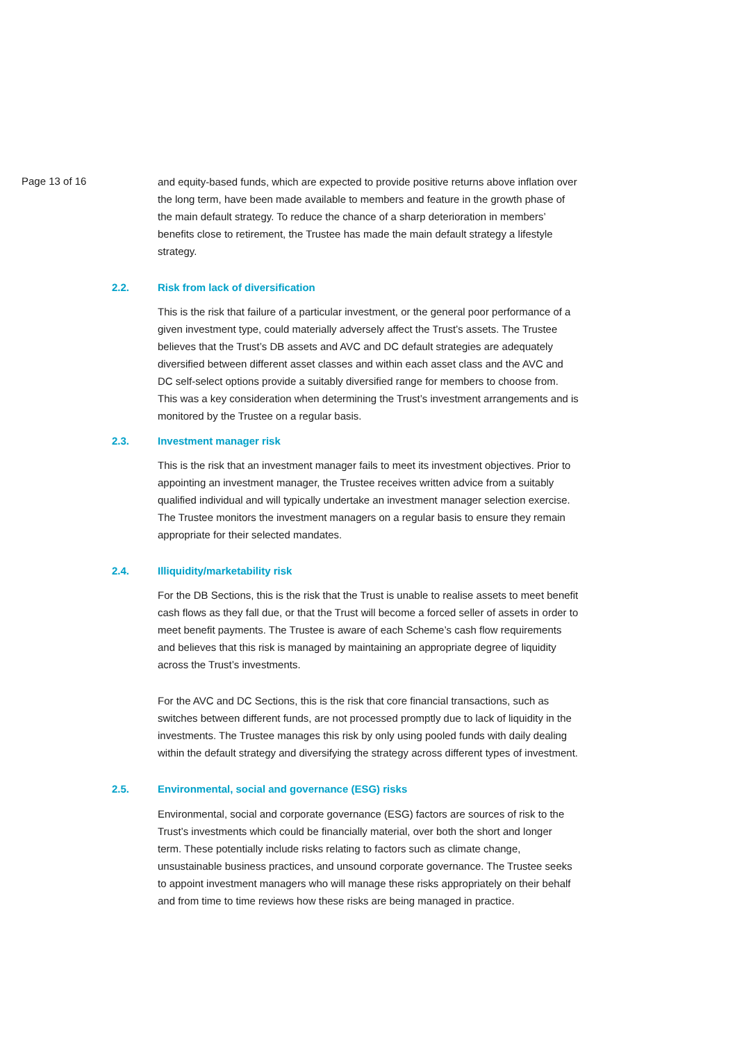Page 13 of 16
and equity-based funds, which are expected to provide positive returns above inflation over the long term, have been made available to members and feature in the growth phase of the main default strategy. To reduce the chance of a sharp deterioration in members’ benefits close to retirement, the Trustee has made the main default strategy a lifestyle strategy.
2.2. Risk from lack of diversification
This is the risk that failure of a particular investment, or the general poor performance of a given investment type, could materially adversely affect the Trust’s assets. The Trustee believes that the Trust’s DB assets and AVC and DC default strategies are adequately diversified between different asset classes and within each asset class and the AVC and DC self-select options provide a suitably diversified range for members to choose from. This was a key consideration when determining the Trust’s investment arrangements and is monitored by the Trustee on a regular basis.
2.3. Investment manager risk
This is the risk that an investment manager fails to meet its investment objectives. Prior to appointing an investment manager, the Trustee receives written advice from a suitably qualified individual and will typically undertake an investment manager selection exercise. The Trustee monitors the investment managers on a regular basis to ensure they remain appropriate for their selected mandates.
2.4. Illiquidity/marketability risk
For the DB Sections, this is the risk that the Trust is unable to realise assets to meet benefit cash flows as they fall due, or that the Trust will become a forced seller of assets in order to meet benefit payments. The Trustee is aware of each Scheme’s cash flow requirements and believes that this risk is managed by maintaining an appropriate degree of liquidity across the Trust’s investments.
For the AVC and DC Sections, this is the risk that core financial transactions, such as switches between different funds, are not processed promptly due to lack of liquidity in the investments. The Trustee manages this risk by only using pooled funds with daily dealing within the default strategy and diversifying the strategy across different types of investment.
2.5. Environmental, social and governance (ESG) risks
Environmental, social and corporate governance (ESG) factors are sources of risk to the Trust’s investments which could be financially material, over both the short and longer term. These potentially include risks relating to factors such as climate change, unsustainable business practices, and unsound corporate governance. The Trustee seeks to appoint investment managers who will manage these risks appropriately on their behalf and from time to time reviews how these risks are being managed in practice.